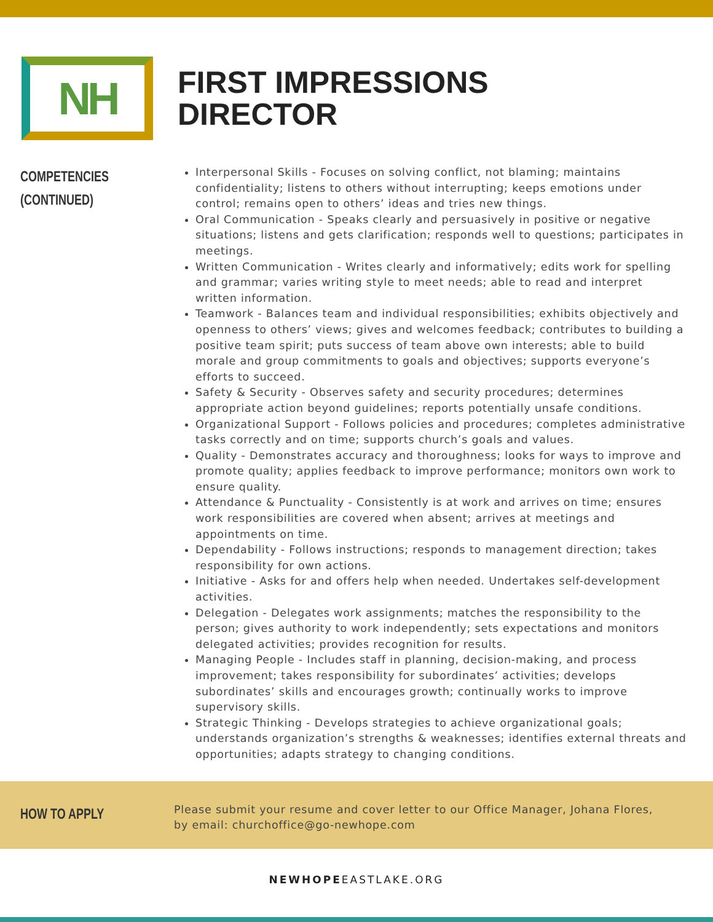NH
FIRST IMPRESSIONS
DIRECTOR
COMPETENCIES
(CONTINUED)
Interpersonal Skills - Focuses on solving conflict, not blaming; maintains confidentiality; listens to others without interrupting; keeps emotions under control; remains open to others’ ideas and tries new things.
Oral Communication - Speaks clearly and persuasively in positive or negative situations; listens and gets clarification; responds well to questions; participates in meetings.
Written Communication - Writes clearly and informatively; edits work for spelling and grammar; varies writing style to meet needs; able to read and interpret written information.
Teamwork - Balances team and individual responsibilities; exhibits objectively and openness to others’ views; gives and welcomes feedback; contributes to building a positive team spirit; puts success of team above own interests; able to build morale and group commitments to goals and objectives; supports everyone’s efforts to succeed.
Safety & Security - Observes safety and security procedures; determines appropriate action beyond guidelines; reports potentially unsafe conditions.
Organizational Support - Follows policies and procedures; completes administrative tasks correctly and on time; supports church’s goals and values.
Quality - Demonstrates accuracy and thoroughness; looks for ways to improve and promote quality; applies feedback to improve performance; monitors own work to ensure quality.
Attendance & Punctuality - Consistently is at work and arrives on time; ensures work responsibilities are covered when absent; arrives at meetings and appointments on time.
Dependability - Follows instructions; responds to management direction; takes responsibility for own actions.
Initiative - Asks for and offers help when needed. Undertakes self-development activities.
Delegation - Delegates work assignments; matches the responsibility to the person; gives authority to work independently; sets expectations and monitors delegated activities; provides recognition for results.
Managing People - Includes staff in planning, decision-making, and process improvement; takes responsibility for subordinates’ activities; develops subordinates’ skills and encourages growth; continually works to improve supervisory skills.
Strategic Thinking - Develops strategies to achieve organizational goals; understands organization’s strengths & weaknesses; identifies external threats and opportunities; adapts strategy to changing conditions.
HOW TO APPLY
Please submit your resume and cover letter to our Office Manager, Johana Flores, by email: churchoffice@go-newhope.com
NEWHOPEEASTLAKE.ORG